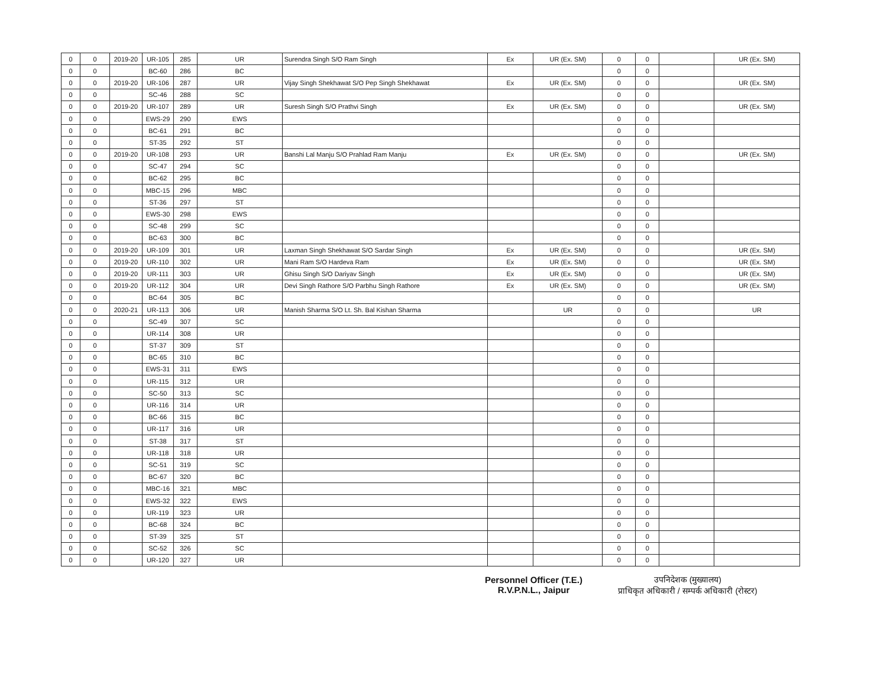| 0 | 0 | 2019-20 | UR-105 | 285 | UR | Surendra Singh S/O Ram Singh | Ex | UR (Ex. SM) | 0 | 0 | | UR (Ex. SM) |
| 0 | 0 | | BC-60 | 286 | BC | | | | 0 | 0 | | |
| 0 | 0 | 2019-20 | UR-106 | 287 | UR | Vijay Singh Shekhawat S/O Pep Singh Shekhawat | Ex | UR (Ex. SM) | 0 | 0 | | UR (Ex. SM) |
| 0 | 0 | | SC-46 | 288 | SC | | | | 0 | 0 | | |
| 0 | 0 | 2019-20 | UR-107 | 289 | UR | Suresh Singh S/O Prathvi Singh | Ex | UR (Ex. SM) | 0 | 0 | | UR (Ex. SM) |
| 0 | 0 | | EWS-29 | 290 | EWS | | | | 0 | 0 | | |
| 0 | 0 | | BC-61 | 291 | BC | | | | 0 | 0 | | |
| 0 | 0 | | ST-35 | 292 | ST | | | | 0 | 0 | | |
| 0 | 0 | 2019-20 | UR-108 | 293 | UR | Banshi Lal Manju S/O Prahlad Ram Manju | Ex | UR (Ex. SM) | 0 | 0 | | UR (Ex. SM) |
| 0 | 0 | | SC-47 | 294 | SC | | | | 0 | 0 | | |
| 0 | 0 | | BC-62 | 295 | BC | | | | 0 | 0 | | |
| 0 | 0 | | MBC-15 | 296 | MBC | | | | 0 | 0 | | |
| 0 | 0 | | ST-36 | 297 | ST | | | | 0 | 0 | | |
| 0 | 0 | | EWS-30 | 298 | EWS | | | | 0 | 0 | | |
| 0 | 0 | | SC-48 | 299 | SC | | | | 0 | 0 | | |
| 0 | 0 | | BC-63 | 300 | BC | | | | 0 | 0 | | |
| 0 | 0 | 2019-20 | UR-109 | 301 | UR | Laxman Singh Shekhawat S/O Sardar Singh | Ex | UR (Ex. SM) | 0 | 0 | | UR (Ex. SM) |
| 0 | 0 | 2019-20 | UR-110 | 302 | UR | Mani Ram S/O Hardeva Ram | Ex | UR (Ex. SM) | 0 | 0 | | UR (Ex. SM) |
| 0 | 0 | 2019-20 | UR-111 | 303 | UR | Ghisu Singh S/O Dariyav Singh | Ex | UR (Ex. SM) | 0 | 0 | | UR (Ex. SM) |
| 0 | 0 | 2019-20 | UR-112 | 304 | UR | Devi Singh Rathore S/O Parbhu Singh Rathore | Ex | UR (Ex. SM) | 0 | 0 | | UR (Ex. SM) |
| 0 | 0 | | BC-64 | 305 | BC | | | | 0 | 0 | | |
| 0 | 0 | 2020-21 | UR-113 | 306 | UR | Manish Sharma S/O Lt. Sh. Bal Kishan Sharma | | UR | 0 | 0 | | UR |
| 0 | 0 | | SC-49 | 307 | SC | | | | 0 | 0 | | |
| 0 | 0 | | UR-114 | 308 | UR | | | | 0 | 0 | | |
| 0 | 0 | | ST-37 | 309 | ST | | | | 0 | 0 | | |
| 0 | 0 | | BC-65 | 310 | BC | | | | 0 | 0 | | |
| 0 | 0 | | EWS-31 | 311 | EWS | | | | 0 | 0 | | |
| 0 | 0 | | UR-115 | 312 | UR | | | | 0 | 0 | | |
| 0 | 0 | | SC-50 | 313 | SC | | | | 0 | 0 | | |
| 0 | 0 | | UR-116 | 314 | UR | | | | 0 | 0 | | |
| 0 | 0 | | BC-66 | 315 | BC | | | | 0 | 0 | | |
| 0 | 0 | | UR-117 | 316 | UR | | | | 0 | 0 | | |
| 0 | 0 | | ST-38 | 317 | ST | | | | 0 | 0 | | |
| 0 | 0 | | UR-118 | 318 | UR | | | | 0 | 0 | | |
| 0 | 0 | | SC-51 | 319 | SC | | | | 0 | 0 | | |
| 0 | 0 | | BC-67 | 320 | BC | | | | 0 | 0 | | |
| 0 | 0 | | MBC-16 | 321 | MBC | | | | 0 | 0 | | |
| 0 | 0 | | EWS-32 | 322 | EWS | | | | 0 | 0 | | |
| 0 | 0 | | UR-119 | 323 | UR | | | | 0 | 0 | | |
| 0 | 0 | | BC-68 | 324 | BC | | | | 0 | 0 | | |
| 0 | 0 | | ST-39 | 325 | ST | | | | 0 | 0 | | |
| 0 | 0 | | SC-52 | 326 | SC | | | | 0 | 0 | | |
| 0 | 0 | | UR-120 | 327 | UR | | | | 0 | 0 | | |
Personnel Officer (T.E.)
R.V.P.N.L., Jaipur
उपनिदेशक (मुख्यालय)
प्राधिकृत अधिकारी / सम्पर्क अधिकारी (रोस्टर)